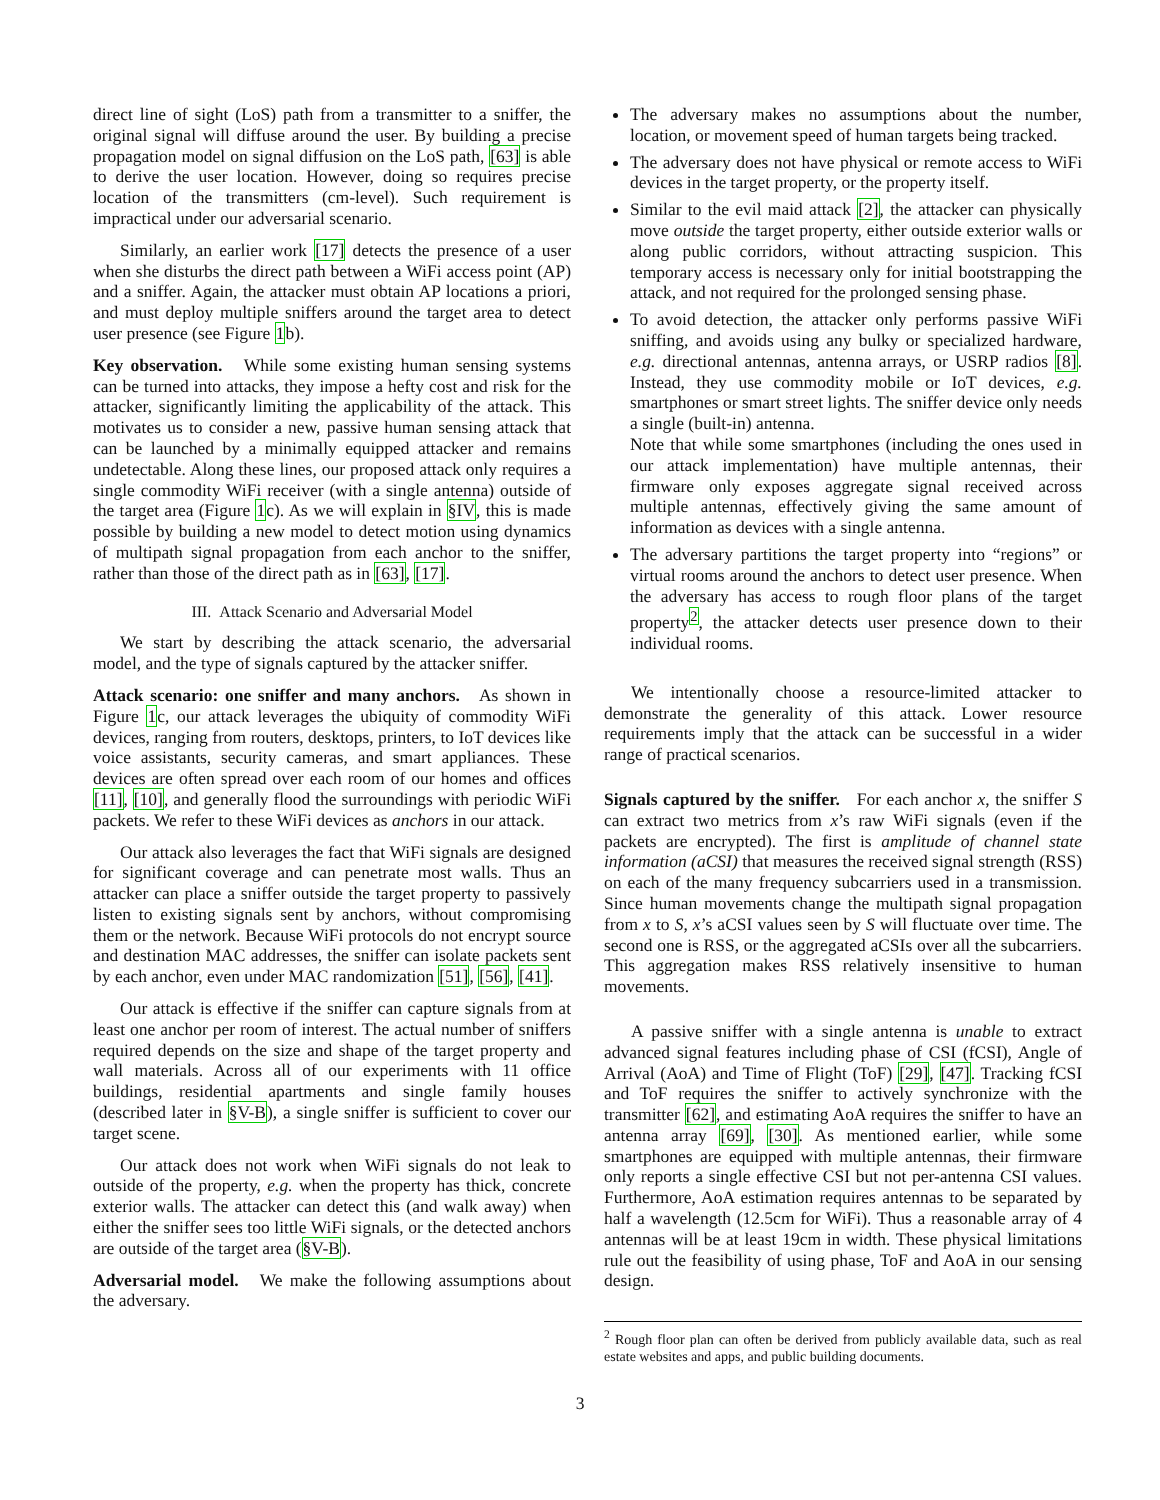direct line of sight (LoS) path from a transmitter to a sniffer, the original signal will diffuse around the user. By building a precise propagation model on signal diffusion on the LoS path, [63] is able to derive the user location. However, doing so requires precise location of the transmitters (cm-level). Such requirement is impractical under our adversarial scenario.
Similarly, an earlier work [17] detects the presence of a user when she disturbs the direct path between a WiFi access point (AP) and a sniffer. Again, the attacker must obtain AP locations a priori, and must deploy multiple sniffers around the target area to detect user presence (see Figure 1b).
Key observation. While some existing human sensing systems can be turned into attacks, they impose a hefty cost and risk for the attacker, significantly limiting the applicability of the attack. This motivates us to consider a new, passive human sensing attack that can be launched by a minimally equipped attacker and remains undetectable. Along these lines, our proposed attack only requires a single commodity WiFi receiver (with a single antenna) outside of the target area (Figure 1c). As we will explain in §IV, this is made possible by building a new model to detect motion using dynamics of multipath signal propagation from each anchor to the sniffer, rather than those of the direct path as in [63], [17].
III. Attack Scenario and Adversarial Model
We start by describing the attack scenario, the adversarial model, and the type of signals captured by the attacker sniffer.
Attack scenario: one sniffer and many anchors. As shown in Figure 1c, our attack leverages the ubiquity of commodity WiFi devices, ranging from routers, desktops, printers, to IoT devices like voice assistants, security cameras, and smart appliances. These devices are often spread over each room of our homes and offices [11], [10], and generally flood the surroundings with periodic WiFi packets. We refer to these WiFi devices as anchors in our attack.
Our attack also leverages the fact that WiFi signals are designed for significant coverage and can penetrate most walls. Thus an attacker can place a sniffer outside the target property to passively listen to existing signals sent by anchors, without compromising them or the network. Because WiFi protocols do not encrypt source and destination MAC addresses, the sniffer can isolate packets sent by each anchor, even under MAC randomization [51], [56], [41].
Our attack is effective if the sniffer can capture signals from at least one anchor per room of interest. The actual number of sniffers required depends on the size and shape of the target property and wall materials. Across all of our experiments with 11 office buildings, residential apartments and single family houses (described later in §V-B), a single sniffer is sufficient to cover our target scene.
Our attack does not work when WiFi signals do not leak to outside of the property, e.g. when the property has thick, concrete exterior walls. The attacker can detect this (and walk away) when either the sniffer sees too little WiFi signals, or the detected anchors are outside of the target area (§V-B).
Adversarial model. We make the following assumptions about the adversary.
The adversary makes no assumptions about the number, location, or movement speed of human targets being tracked.
The adversary does not have physical or remote access to WiFi devices in the target property, or the property itself.
Similar to the evil maid attack [2], the attacker can physically move outside the target property, either outside exterior walls or along public corridors, without attracting suspicion. This temporary access is necessary only for initial bootstrapping the attack, and not required for the prolonged sensing phase.
To avoid detection, the attacker only performs passive WiFi sniffing, and avoids using any bulky or specialized hardware, e.g. directional antennas, antenna arrays, or USRP radios [8]. Instead, they use commodity mobile or IoT devices, e.g. smartphones or smart street lights. The sniffer device only needs a single (built-in) antenna.
Note that while some smartphones (including the ones used in our attack implementation) have multiple antennas, their firmware only exposes aggregate signal received across multiple antennas, effectively giving the same amount of information as devices with a single antenna.
The adversary partitions the target property into “regions” or virtual rooms around the anchors to detect user presence. When the adversary has access to rough floor plans of the target property<sup>2</sup>, the attacker detects user presence down to their individual rooms.
We intentionally choose a resource-limited attacker to demonstrate the generality of this attack. Lower resource requirements imply that the attack can be successful in a wider range of practical scenarios.
Signals captured by the sniffer. For each anchor x, the sniffer S can extract two metrics from x’s raw WiFi signals (even if the packets are encrypted). The first is amplitude of channel state information (aCSI) that measures the received signal strength (RSS) on each of the many frequency subcarriers used in a transmission. Since human movements change the multipath signal propagation from x to S, x’s aCSI values seen by S will fluctuate over time. The second one is RSS, or the aggregated aCSIs over all the subcarriers. This aggregation makes RSS relatively insensitive to human movements.
A passive sniffer with a single antenna is unable to extract advanced signal features including phase of CSI (fCSI), Angle of Arrival (AoA) and Time of Flight (ToF) [29], [47]. Tracking fCSI and ToF requires the sniffer to actively synchronize with the transmitter [62], and estimating AoA requires the sniffer to have an antenna array [69], [30]. As mentioned earlier, while some smartphones are equipped with multiple antennas, their firmware only reports a single effective CSI but not per-antenna CSI values. Furthermore, AoA estimation requires antennas to be separated by half a wavelength (12.5cm for WiFi). Thus a reasonable array of 4 antennas will be at least 19cm in width. These physical limitations rule out the feasibility of using phase, ToF and AoA in our sensing design.
<sup>2</sup> Rough floor plan can often be derived from publicly available data, such as real estate websites and apps, and public building documents.
3